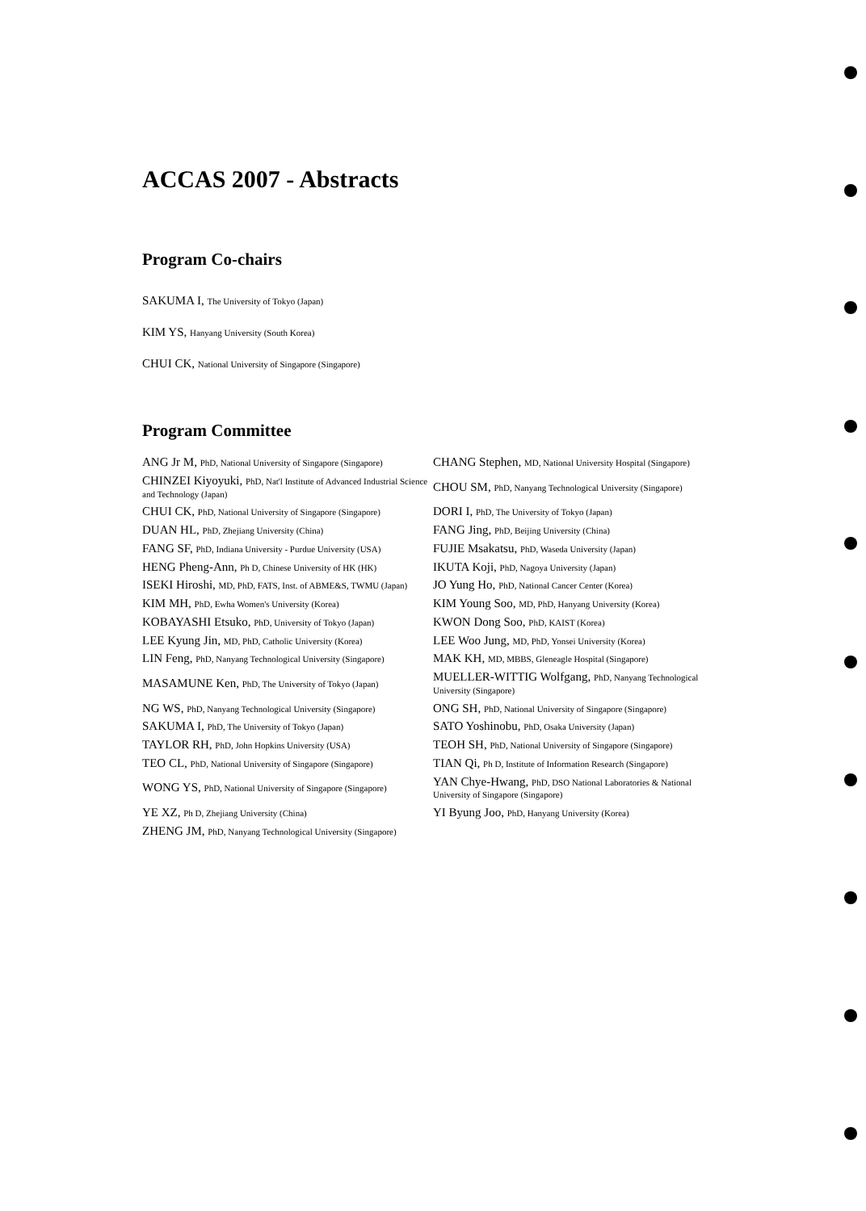ACCAS 2007 - Abstracts
Program Co-chairs
SAKUMA I, The University of Tokyo (Japan)
KIM YS, Hanyang University (South Korea)
CHUI CK, National University of Singapore (Singapore)
Program Committee
| ANG Jr M, PhD, National University of Singapore (Singapore) | CHANG Stephen, MD, National University Hospital (Singapore) |
| CHINZEI Kiyoyuki, PhD, Nat'l Institute of Advanced Industrial Science and Technology (Japan) | CHOU SM, PhD, Nanyang Technological University (Singapore) |
| CHUI CK, PhD, National University of Singapore (Singapore) | DORI I, PhD, The University of Tokyo (Japan) |
| DUAN HL, PhD, Zhejiang University (China) | FANG Jing, PhD, Beijing University (China) |
| FANG SF, PhD, Indiana University - Purdue University (USA) | FUJIE Msakatsu, PhD, Waseda University (Japan) |
| HENG Pheng-Ann, Ph D, Chinese University of HK (HK) | IKUTA Koji, PhD, Nagoya University (Japan) |
| ISEKI Hiroshi, MD, PhD, FATS, Inst. of ABME&S, TWMU (Japan) | JO Yung Ho, PhD, National Cancer Center (Korea) |
| KIM MH, PhD, Ewha Women's University (Korea) | KIM Young Soo, MD, PhD, Hanyang University (Korea) |
| KOBAYASHI Etsuko, PhD, University of Tokyo (Japan) | KWON Dong Soo, PhD, KAIST (Korea) |
| LEE Kyung Jin, MD, PhD, Catholic University (Korea) | LEE Woo Jung, MD, PhD, Yonsei University (Korea) |
| LIN Feng, PhD, Nanyang Technological University (Singapore) | MAK KH, MD, MBBS, Gleneagle Hospital (Singapore) |
| MASAMUNE Ken, PhD, The University of Tokyo (Japan) | MUELLER-WITTIG Wolfgang, PhD, Nanyang Technological University (Singapore) |
| NG WS, PhD, Nanyang Technological University (Singapore) | ONG SH, PhD, National University of Singapore (Singapore) |
| SAKUMA I, PhD, The University of Tokyo (Japan) | SATO Yoshinobu, PhD, Osaka University (Japan) |
| TAYLOR RH, PhD, John Hopkins University (USA) | TEOH SH, PhD, National University of Singapore (Singapore) |
| TEO CL, PhD, National University of Singapore (Singapore) | TIAN Qi, Ph D, Institute of Information Research (Singapore) |
| WONG YS, PhD, National University of Singapore (Singapore) | YAN Chye-Hwang, PhD, DSO National Laboratories & National University of Singapore (Singapore) |
| YE XZ, Ph D, Zhejiang University (China) | YI Byung Joo, PhD, Hanyang University (Korea) |
| ZHENG JM, PhD, Nanyang Technological University (Singapore) | |